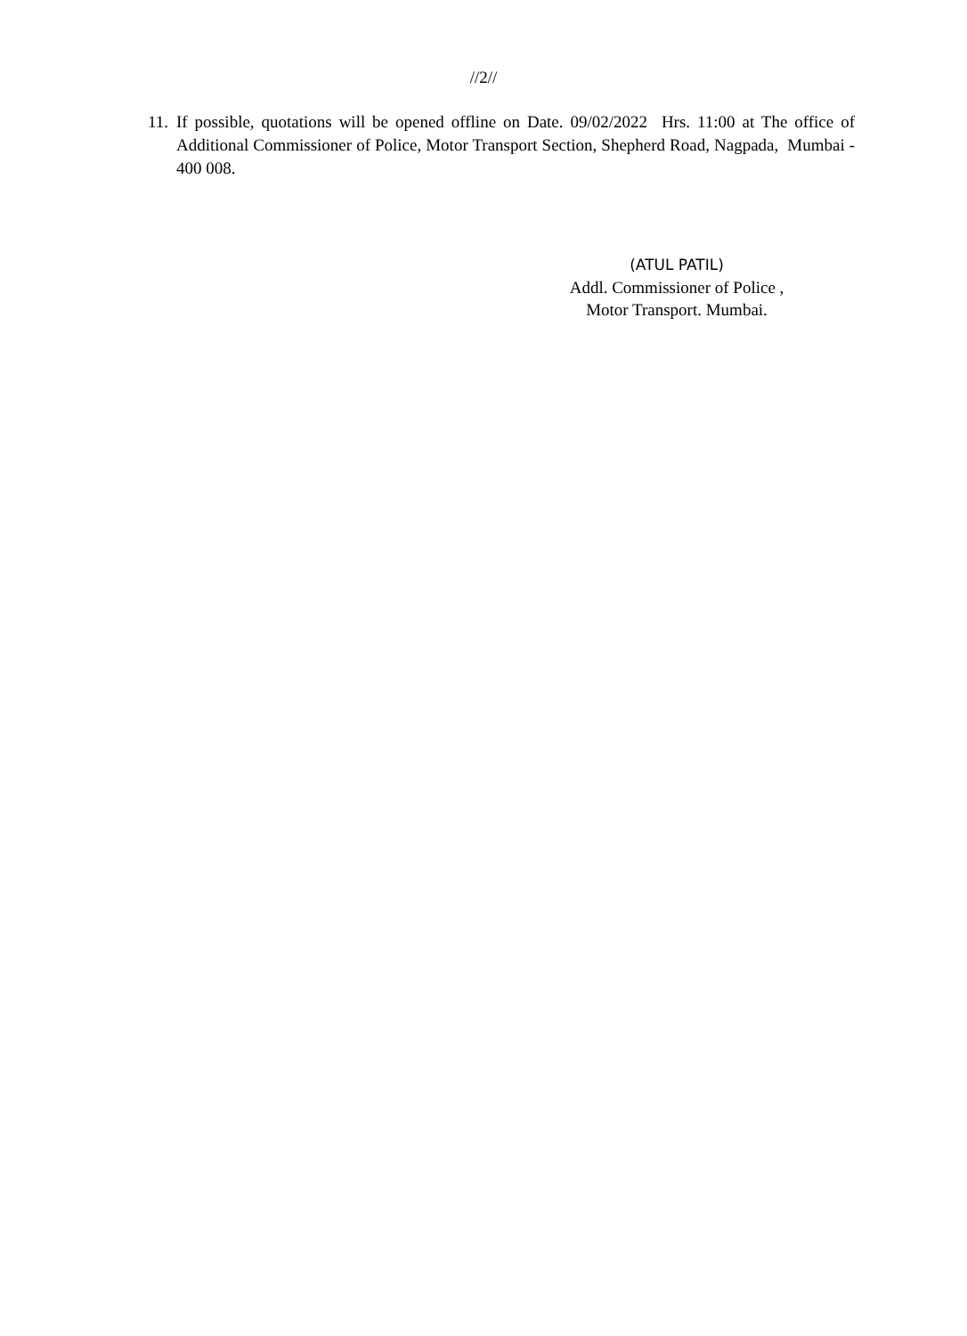//2//
11. If possible, quotations will be opened offline on Date. 09/02/2022 Hrs. 11:00 at The office of Additional Commissioner of Police, Motor Transport Section, Shepherd Road, Nagpada, Mumbai - 400 008.
(ATUL PATIL)
Addl. Commissioner of Police ,
Motor Transport. Mumbai.